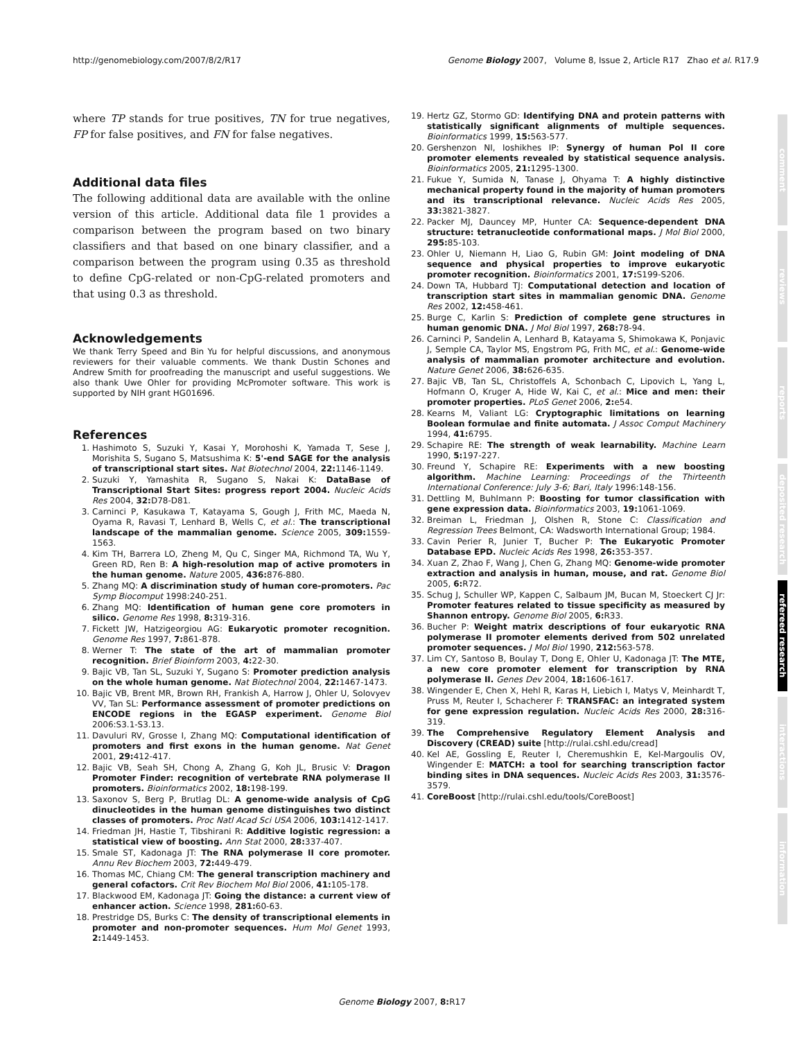http://genomebiology.com/2007/8/2/R17 Genome Biology 2007, Volume 8, Issue 2, Article R17 Zhao et al. R17.9
where TP stands for true positives, TN for true negatives, FP for false positives, and FN for false negatives.
Additional data files
The following additional data are available with the online version of this article. Additional data file 1 provides a comparison between the program based on two binary classifiers and that based on one binary classifier, and a comparison between the program using 0.35 as threshold to define CpG-related or non-CpG-related promoters and that using 0.3 as threshold.
Acknowledgements
We thank Terry Speed and Bin Yu for helpful discussions, and anonymous reviewers for their valuable comments. We thank Dustin Schones and Andrew Smith for proofreading the manuscript and useful suggestions. We also thank Uwe Ohler for providing McPromoter software. This work is supported by NIH grant HG01696.
References
1. Hashimoto S, Suzuki Y, Kasai Y, Morohoshi K, Yamada T, Sese J, Morishita S, Sugano S, Matsushima K: 5'-end SAGE for the analysis of transcriptional start sites. Nat Biotechnol 2004, 22: 1146-1149.
2. Suzuki Y, Yamashita R, Sugano S, Nakai K: DataBase of Transcriptional Start Sites: progress report 2004. Nucleic Acids Res 2004, 32: D78-D81.
3. Carninci P, Kasukawa T, Katayama S, Gough J, Frith MC, Maeda N, Oyama R, Ravasi T, Lenhard B, Wells C, et al.: The transcriptional landscape of the mammalian genome. Science 2005, 309: 1559-1563.
4. Kim TH, Barrera LO, Zheng M, Qu C, Singer MA, Richmond TA, Wu Y, Green RD, Ren B: A high-resolution map of active promoters in the human genome. Nature 2005, 436: 876-880.
5. Zhang MQ: A discrimination study of human core-promoters. Pac Symp Biocomput 1998:240-251.
6. Zhang MQ: Identification of human gene core promoters in silico. Genome Res 1998, 8: 319-316.
7. Fickett JW, Hatzigeorgiou AG: Eukaryotic promoter recognition. Genome Res 1997, 7: 861-878.
8. Werner T: The state of the art of mammalian promoter recognition. Brief Bioinform 2003, 4: 22-30.
9. Bajic VB, Tan SL, Suzuki Y, Sugano S: Promoter prediction analysis on the whole human genome. Nat Biotechnol 2004, 22: 1467-1473.
10. Bajic VB, Brent MR, Brown RH, Frankish A, Harrow J, Ohler U, Solovyev VV, Tan SL: Performance assessment of promoter predictions on ENCODE regions in the EGASP experiment. Genome Biol 2006:S3.1-S3.13.
11. Davuluri RV, Grosse I, Zhang MQ: Computational identification of promoters and first exons in the human genome. Nat Genet 2001, 29: 412-417.
12. Bajic VB, Seah SH, Chong A, Zhang G, Koh JL, Brusic V: Dragon Promoter Finder: recognition of vertebrate RNA polymerase II promoters. Bioinformatics 2002, 18: 198-199.
13. Saxonov S, Berg P, Brutlag DL: A genome-wide analysis of CpG dinucleotides in the human genome distinguishes two distinct classes of promoters. Proc Natl Acad Sci USA 2006, 103: 1412-1417.
14. Friedman JH, Hastie T, Tibshirani R: Additive logistic regression: a statistical view of boosting. Ann Stat 2000, 28: 337-407.
15. Smale ST, Kadonaga JT: The RNA polymerase II core promoter. Annu Rev Biochem 2003, 72: 449-479.
16. Thomas MC, Chiang CM: The general transcription machinery and general cofactors. Crit Rev Biochem Mol Biol 2006, 41: 105-178.
17. Blackwood EM, Kadonaga JT: Going the distance: a current view of enhancer action. Science 1998, 281: 60-63.
18. Prestridge DS, Burks C: The density of transcriptional elements in promoter and non-promoter sequences. Hum Mol Genet 1993, 2: 1449-1453.
19. Hertz GZ, Stormo GD: Identifying DNA and protein patterns with statistically significant alignments of multiple sequences. Bioinformatics 1999, 15: 563-577.
20. Gershenzon NI, Ioshikhes IP: Synergy of human Pol II core promoter elements revealed by statistical sequence analysis. Bioinformatics 2005, 21: 1295-1300.
21. Fukue Y, Sumida N, Tanase J, Ohyama T: A highly distinctive mechanical property found in the majority of human promoters and its transcriptional relevance. Nucleic Acids Res 2005, 33: 3821-3827.
22. Packer MJ, Dauncey MP, Hunter CA: Sequence-dependent DNA structure: tetranucleotide conformational maps. J Mol Biol 2000, 295: 85-103.
23. Ohler U, Niemann H, Liao G, Rubin GM: Joint modeling of DNA sequence and physical properties to improve eukaryotic promoter recognition. Bioinformatics 2001, 17: S199-S206.
24. Down TA, Hubbard TJ: Computational detection and location of transcription start sites in mammalian genomic DNA. Genome Res 2002, 12: 458-461.
25. Burge C, Karlin S: Prediction of complete gene structures in human genomic DNA. J Mol Biol 1997, 268: 78-94.
26. Carninci P, Sandelin A, Lenhard B, Katayama S, Shimokawa K, Ponjavic J, Semple CA, Taylor MS, Engstrom PG, Frith MC, et al.: Genome-wide analysis of mammalian promoter architecture and evolution. Nature Genet 2006, 38: 626-635.
27. Bajic VB, Tan SL, Christoffels A, Schonbach C, Lipovich L, Yang L, Hofmann O, Kruger A, Hide W, Kai C, et al.: Mice and men: their promoter properties. PLoS Genet 2006, 2: e54.
28. Kearns M, Valiant LG: Cryptographic limitations on learning Boolean formulae and finite automata. J Assoc Comput Machinery 1994, 41: 6795.
29. Schapire RE: The strength of weak learnability. Machine Learn 1990, 5: 197-227.
30. Freund Y, Schapire RE: Experiments with a new boosting algorithm. Machine Learning: Proceedings of the Thirteenth International Conference: July 3-6; Bari, Italy 1996:148-156.
31. Dettling M, Buhlmann P: Boosting for tumor classification with gene expression data. Bioinformatics 2003, 19: 1061-1069.
32. Breiman L, Friedman J, Olshen R, Stone C: Classification and Regression Trees Belmont, CA: Wadsworth International Group; 1984.
33. Cavin Perier R, Junier T, Bucher P: The Eukaryotic Promoter Database EPD. Nucleic Acids Res 1998, 26: 353-357.
34. Xuan Z, Zhao F, Wang J, Chen G, Zhang MQ: Genome-wide promoter extraction and analysis in human, mouse, and rat. Genome Biol 2005, 6: R72.
35. Schug J, Schuller WP, Kappen C, Salbaum JM, Bucan M, Stoeckert CJ Jr: Promoter features related to tissue specificity as measured by Shannon entropy. Genome Biol 2005, 6: R33.
36. Bucher P: Weight matrix descriptions of four eukaryotic RNA polymerase II promoter elements derived from 502 unrelated promoter sequences. J Mol Biol 1990, 212: 563-578.
37. Lim CY, Santoso B, Boulay T, Dong E, Ohler U, Kadonaga JT: The MTE, a new core promoter element for transcription by RNA polymerase II. Genes Dev 2004, 18: 1606-1617.
38. Wingender E, Chen X, Hehl R, Karas H, Liebich I, Matys V, Meinhardt T, Pruss M, Reuter I, Schacherer F: TRANSFAC: an integrated system for gene expression regulation. Nucleic Acids Res 2000, 28: 316-319.
39. The Comprehensive Regulatory Element Analysis and Discovery (CREAD) suite [http://rulai.cshl.edu/cread]
40. Kel AE, Gossling E, Reuter I, Cheremushkin E, Kel-Margoulis OV, Wingender E: MATCH: a tool for searching transcription factor binding sites in DNA sequences. Nucleic Acids Res 2003, 31: 3576-3579.
41. CoreBoost [http://rulai.cshl.edu/tools/CoreBoost]
comment
reviews
reports
deposited research
refereed research
interactions
information
Genome Biology 2007, 8: R17